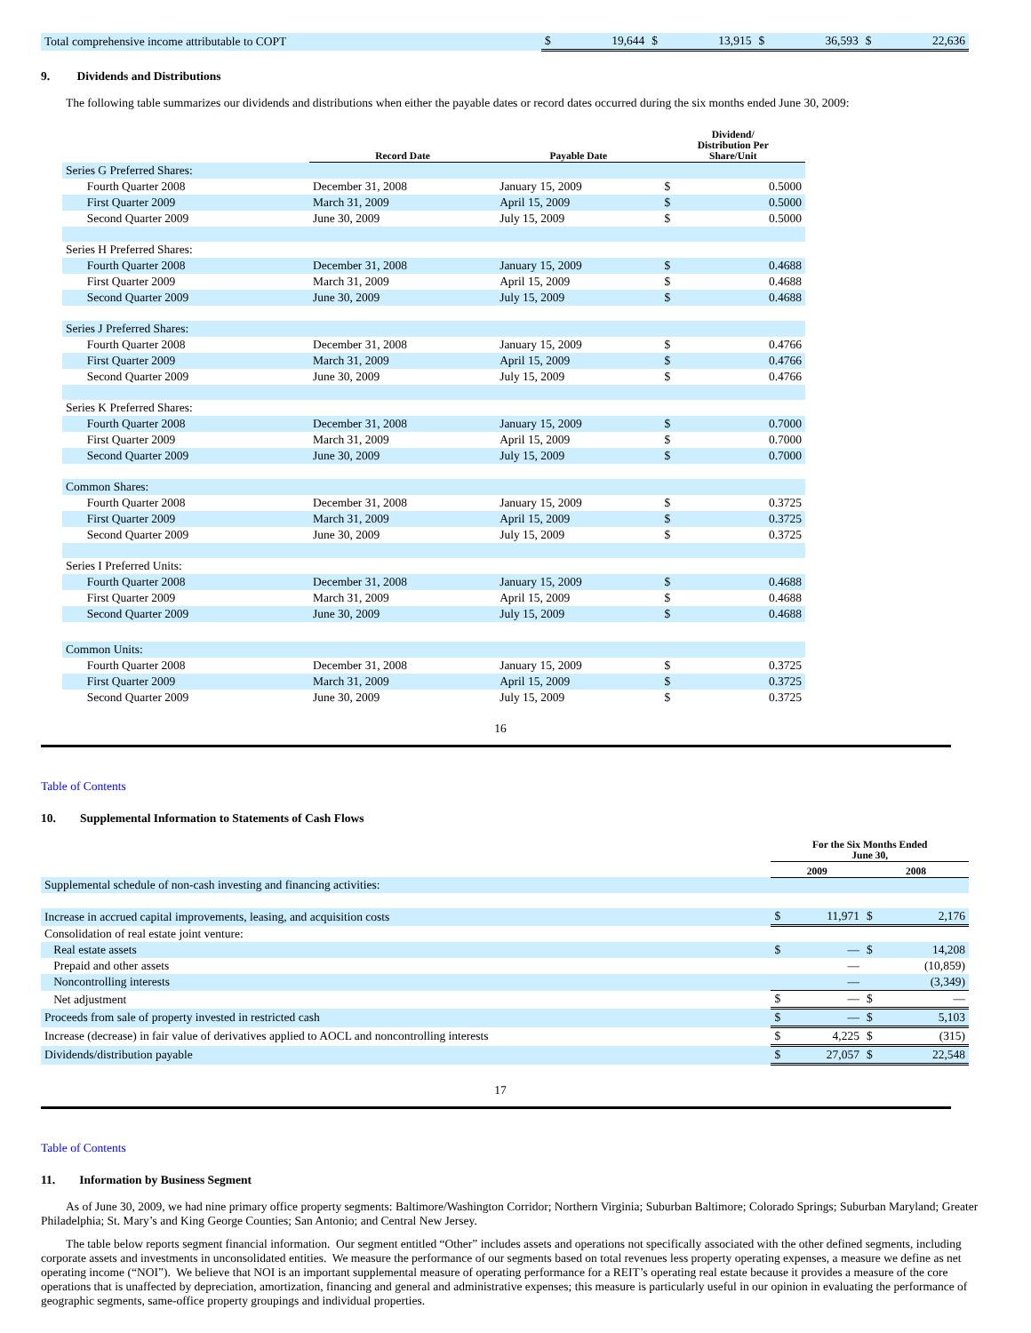| Total comprehensive income attributable to COPT | $ | 19,644 | $ | 13,915 | $ | 36,593 | $ | 22,636 |
9. Dividends and Distributions
The following table summarizes our dividends and distributions when either the payable dates or record dates occurred during the six months ended June 30, 2009:
| | Record Date | Payable Date | Dividend/ Distribution Per Share/Unit | |
| --- | --- | --- | --- | --- |
| Series G Preferred Shares: | | | | |
| Fourth Quarter 2008 | December 31, 2008 | January 15, 2009 | $ | 0.5000 |
| First Quarter 2009 | March 31, 2009 | April 15, 2009 | $ | 0.5000 |
| Second Quarter 2009 | June 30, 2009 | July 15, 2009 | $ | 0.5000 |
| Series H Preferred Shares: | | | | |
| Fourth Quarter 2008 | December 31, 2008 | January 15, 2009 | $ | 0.4688 |
| First Quarter 2009 | March 31, 2009 | April 15, 2009 | $ | 0.4688 |
| Second Quarter 2009 | June 30, 2009 | July 15, 2009 | $ | 0.4688 |
| Series J Preferred Shares: | | | | |
| Fourth Quarter 2008 | December 31, 2008 | January 15, 2009 | $ | 0.4766 |
| First Quarter 2009 | March 31, 2009 | April 15, 2009 | $ | 0.4766 |
| Second Quarter 2009 | June 30, 2009 | July 15, 2009 | $ | 0.4766 |
| Series K Preferred Shares: | | | | |
| Fourth Quarter 2008 | December 31, 2008 | January 15, 2009 | $ | 0.7000 |
| First Quarter 2009 | March 31, 2009 | April 15, 2009 | $ | 0.7000 |
| Second Quarter 2009 | June 30, 2009 | July 15, 2009 | $ | 0.7000 |
| Common Shares: | | | | |
| Fourth Quarter 2008 | December 31, 2008 | January 15, 2009 | $ | 0.3725 |
| First Quarter 2009 | March 31, 2009 | April 15, 2009 | $ | 0.3725 |
| Second Quarter 2009 | June 30, 2009 | July 15, 2009 | $ | 0.3725 |
| Series I Preferred Units: | | | | |
| Fourth Quarter 2008 | December 31, 2008 | January 15, 2009 | $ | 0.4688 |
| First Quarter 2009 | March 31, 2009 | April 15, 2009 | $ | 0.4688 |
| Second Quarter 2009 | June 30, 2009 | July 15, 2009 | $ | 0.4688 |
| Common Units: | | | | |
| Fourth Quarter 2008 | December 31, 2008 | January 15, 2009 | $ | 0.3725 |
| First Quarter 2009 | March 31, 2009 | April 15, 2009 | $ | 0.3725 |
| Second Quarter 2009 | June 30, 2009 | July 15, 2009 | $ | 0.3725 |
16
Table of Contents
10. Supplemental Information to Statements of Cash Flows
| | For the Six Months Ended June 30, | | | |
| --- | --- | --- | --- | --- |
| | 2009 | | 2008 | |
| Supplemental schedule of non-cash investing and financing activities: | | | | |
| Increase in accrued capital improvements, leasing, and acquisition costs | $ | 11,971 | $ | 2,176 |
| Consolidation of real estate joint venture: | | | | |
| Real estate assets | $ | — | $ | 14,208 |
| Prepaid and other assets | | — | | (10,859) |
| Noncontrolling interests | | — | | (3,349) |
| Net adjustment | $ | — | $ | — |
| Proceeds from sale of property invested in restricted cash | $ | — | $ | 5,103 |
| Increase (decrease) in fair value of derivatives applied to AOCL and noncontrolling interests | $ | 4,225 | $ | (315) |
| Dividends/distribution payable | $ | 27,057 | $ | 22,548 |
17
Table of Contents
11. Information by Business Segment
As of June 30, 2009, we had nine primary office property segments: Baltimore/Washington Corridor; Northern Virginia; Suburban Baltimore; Colorado Springs; Suburban Maryland; Greater Philadelphia; St. Mary’s and King George Counties; San Antonio; and Central New Jersey.
The table below reports segment financial information. Our segment entitled “Other” includes assets and operations not specifically associated with the other defined segments, including corporate assets and investments in unconsolidated entities. We measure the performance of our segments based on total revenues less property operating expenses, a measure we define as net operating income (“NOI”). We believe that NOI is an important supplemental measure of operating performance for a REIT’s operating real estate because it provides a measure of the core operations that is unaffected by depreciation, amortization, financing and general and administrative expenses; this measure is particularly useful in our opinion in evaluating the performance of geographic segments, same-office property groupings and individual properties.